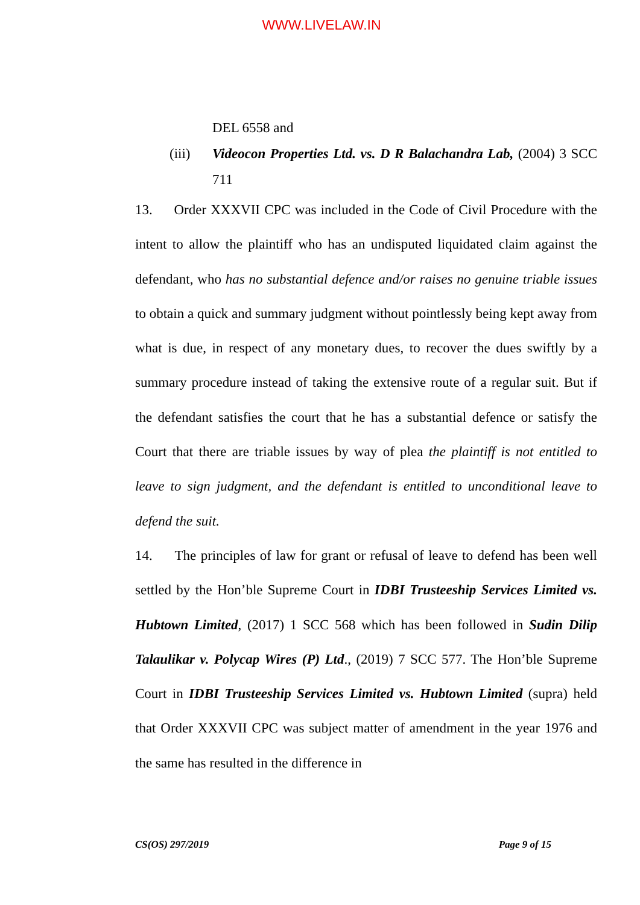WWW.LIVELAW.IN
DEL 6558 and
(iii)
Videocon Properties Ltd. vs. D R Balachandra Lab, (2004) 3 SCC 711
13. Order XXXVII CPC was included in the Code of Civil Procedure with the intent to allow the plaintiff who has an undisputed liquidated claim against the defendant, who has no substantial defence and/or raises no genuine triable issues to obtain a quick and summary judgment without pointlessly being kept away from what is due, in respect of any monetary dues, to recover the dues swiftly by a summary procedure instead of taking the extensive route of a regular suit. But if the defendant satisfies the court that he has a substantial defence or satisfy the Court that there are triable issues by way of plea the plaintiff is not entitled to leave to sign judgment, and the defendant is entitled to unconditional leave to defend the suit.
14. The principles of law for grant or refusal of leave to defend has been well settled by the Hon’ble Supreme Court in IDBI Trusteeship Services Limited vs. Hubtown Limited, (2017) 1 SCC 568 which has been followed in Sudin Dilip Talaulikar v. Polycap Wires (P) Ltd., (2019) 7 SCC 577. The Hon’ble Supreme Court in IDBI Trusteeship Services Limited vs. Hubtown Limited (supra) held that Order XXXVII CPC was subject matter of amendment in the year 1976 and the same has resulted in the difference in
CS(OS) 297/2019 Page 9 of 15